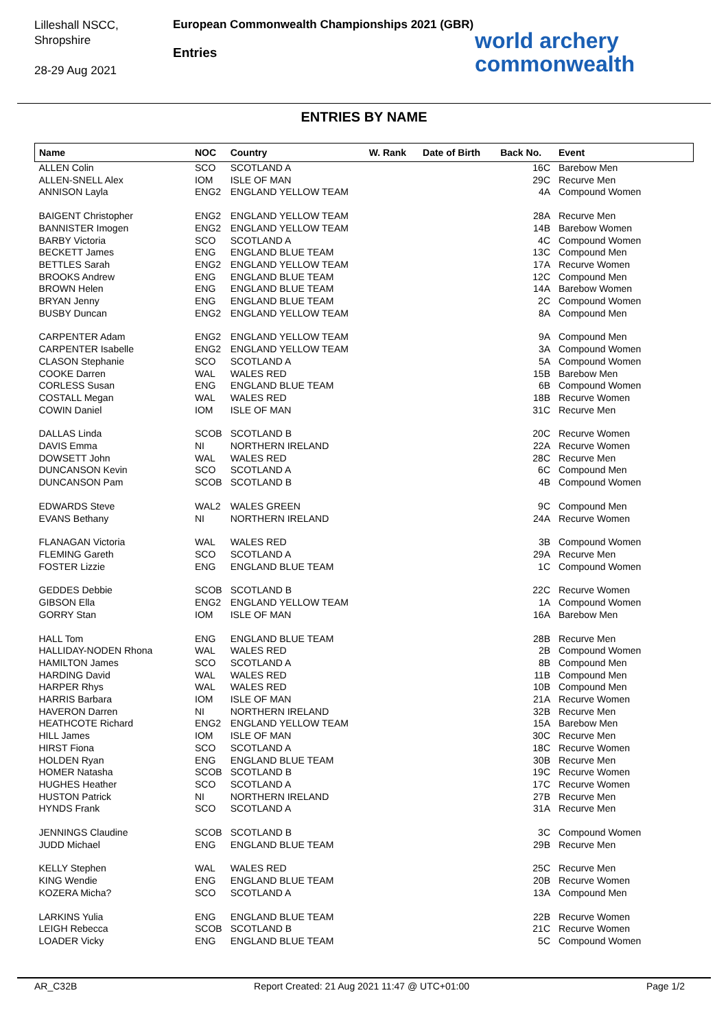Lilleshall NSCC,
Shropshire
28-29 Aug 2021
European Commonwealth Championships 2021 (GBR)
Entries
world archery
commonwealth
ENTRIES BY NAME
| Name | NOC | Country | W. Rank | Date of Birth | Back No. | Event |
| --- | --- | --- | --- | --- | --- | --- |
| ALLEN Colin | SCO | SCOTLAND A | | | 16C | Barebow Men |
| ALLEN-SNELL Alex | IOM | ISLE OF MAN | | | 29C | Recurve Men |
| ANNISON Layla | ENG2 | ENGLAND YELLOW TEAM | | | 4A | Compound Women |
| BAIGENT Christopher | ENG2 | ENGLAND YELLOW TEAM | | | 28A | Recurve Men |
| BANNISTER Imogen | ENG2 | ENGLAND YELLOW TEAM | | | 14B | Barebow Women |
| BARBY Victoria | SCO | SCOTLAND A | | | 4C | Compound Women |
| BECKETT James | ENG | ENGLAND BLUE TEAM | | | 13C | Compound Men |
| BETTLES Sarah | ENG2 | ENGLAND YELLOW TEAM | | | 17A | Recurve Women |
| BROOKS Andrew | ENG | ENGLAND BLUE TEAM | | | 12C | Compound Men |
| BROWN Helen | ENG | ENGLAND BLUE TEAM | | | 14A | Barebow Women |
| BRYAN Jenny | ENG | ENGLAND BLUE TEAM | | | 2C | Compound Women |
| BUSBY Duncan | ENG2 | ENGLAND YELLOW TEAM | | | 8A | Compound Men |
| CARPENTER Adam | ENG2 | ENGLAND YELLOW TEAM | | | 9A | Compound Men |
| CARPENTER Isabelle | ENG2 | ENGLAND YELLOW TEAM | | | 3A | Compound Women |
| CLASON Stephanie | SCO | SCOTLAND A | | | 5A | Compound Women |
| COOKE Darren | WAL | WALES RED | | | 15B | Barebow Men |
| CORLESS Susan | ENG | ENGLAND BLUE TEAM | | | 6B | Compound Women |
| COSTALL Megan | WAL | WALES RED | | | 18B | Recurve Women |
| COWIN Daniel | IOM | ISLE OF MAN | | | 31C | Recurve Men |
| DALLAS Linda | SCOB | SCOTLAND B | | | 20C | Recurve Women |
| DAVIS Emma | NI | NORTHERN IRELAND | | | 22A | Recurve Women |
| DOWSETT John | WAL | WALES RED | | | 28C | Recurve Men |
| DUNCANSON Kevin | SCO | SCOTLAND A | | | 6C | Compound Men |
| DUNCANSON Pam | SCOB | SCOTLAND B | | | 4B | Compound Women |
| EDWARDS Steve | WAL2 | WALES GREEN | | | 9C | Compound Men |
| EVANS Bethany | NI | NORTHERN IRELAND | | | 24A | Recurve Women |
| FLANAGAN Victoria | WAL | WALES RED | | | 3B | Compound Women |
| FLEMING Gareth | SCO | SCOTLAND A | | | 29A | Recurve Men |
| FOSTER Lizzie | ENG | ENGLAND BLUE TEAM | | | 1C | Compound Women |
| GEDDES Debbie | SCOB | SCOTLAND B | | | 22C | Recurve Women |
| GIBSON Ella | ENG2 | ENGLAND YELLOW TEAM | | | 1A | Compound Women |
| GORRY Stan | IOM | ISLE OF MAN | | | 16A | Barebow Men |
| HALL Tom | ENG | ENGLAND BLUE TEAM | | | 28B | Recurve Men |
| HALLIDAY-NODEN Rhona | WAL | WALES RED | | | 2B | Compound Women |
| HAMILTON James | SCO | SCOTLAND A | | | 8B | Compound Men |
| HARDING David | WAL | WALES RED | | | 11B | Compound Men |
| HARPER Rhys | WAL | WALES RED | | | 10B | Compound Men |
| HARRIS Barbara | IOM | ISLE OF MAN | | | 21A | Recurve Women |
| HAVERON Darren | NI | NORTHERN IRELAND | | | 32B | Recurve Men |
| HEATHCOTE Richard | ENG2 | ENGLAND YELLOW TEAM | | | 15A | Barebow Men |
| HILL James | IOM | ISLE OF MAN | | | 30C | Recurve Men |
| HIRST Fiona | SCO | SCOTLAND A | | | 18C | Recurve Women |
| HOLDEN Ryan | ENG | ENGLAND BLUE TEAM | | | 30B | Recurve Men |
| HOMER Natasha | SCOB | SCOTLAND B | | | 19C | Recurve Women |
| HUGHES Heather | SCO | SCOTLAND A | | | 17C | Recurve Women |
| HUSTON Patrick | NI | NORTHERN IRELAND | | | 27B | Recurve Men |
| HYNDS Frank | SCO | SCOTLAND A | | | 31A | Recurve Men |
| JENNINGS Claudine | SCOB | SCOTLAND B | | | 3C | Compound Women |
| JUDD Michael | ENG | ENGLAND BLUE TEAM | | | 29B | Recurve Men |
| KELLY Stephen | WAL | WALES RED | | | 25C | Recurve Men |
| KING Wendie | ENG | ENGLAND BLUE TEAM | | | 20B | Recurve Women |
| KOZERA Micha? | SCO | SCOTLAND A | | | 13A | Compound Men |
| LARKINS Yulia | ENG | ENGLAND BLUE TEAM | | | 22B | Recurve Women |
| LEIGH Rebecca | SCOB | SCOTLAND B | | | 21C | Recurve Women |
| LOADER Vicky | ENG | ENGLAND BLUE TEAM | | | 5C | Compound Women |
AR_C32B Report Created: 21 Aug 2021 11:47 @ UTC+01:00 Page 1/2